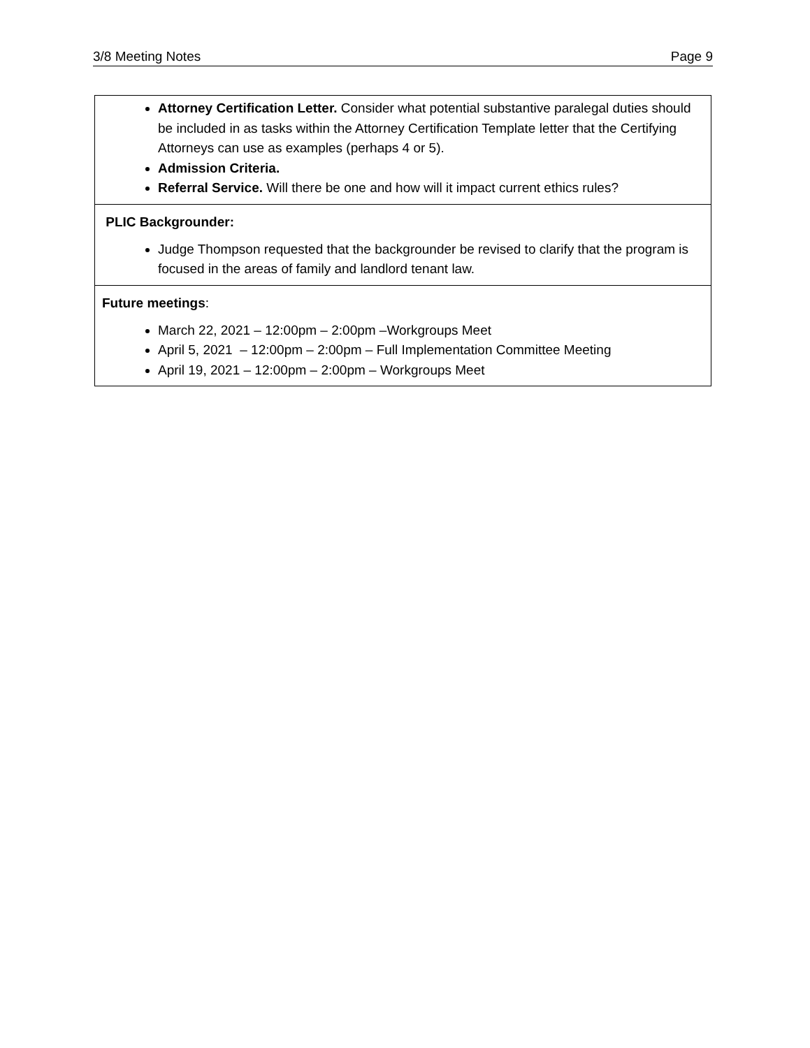3/8 Meeting Notes Page 9
| Attorney Certification Letter. Consider what potential substantive paralegal duties should be included in as tasks within the Attorney Certification Template letter that the Certifying Attorneys can use as examples (perhaps 4 or 5). Admission Criteria. Referral Service. Will there be one and how will it impact current ethics rules? |
| PLIC Backgrounder: Judge Thompson requested that the backgrounder be revised to clarify that the program is focused in the areas of family and landlord tenant law. |
| Future meetings : March 22, 2021 – 12:00pm – 2:00pm –Workgroups Meet April 5, 2021 – 12:00pm – 2:00pm – Full Implementation Committee Meeting April 19, 2021 – 12:00pm – 2:00pm – Workgroups Meet |